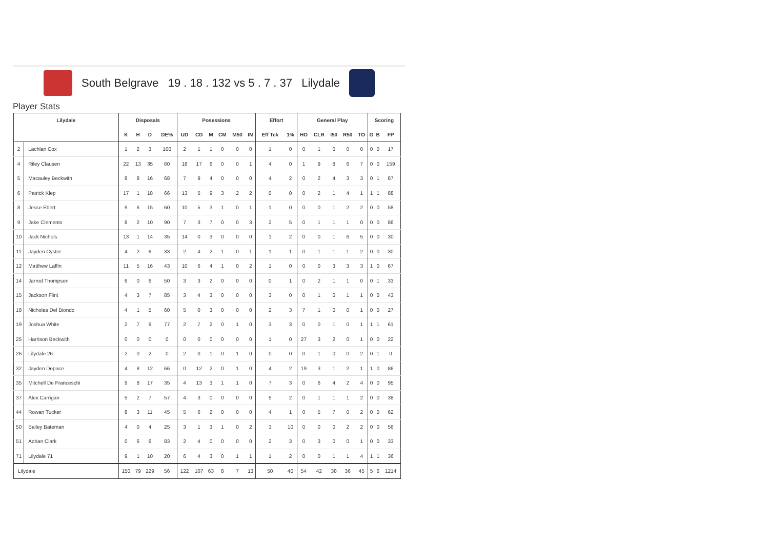South Belgrave 19 . 18 . 132 vs 5 . 7 . 37 Lilydale
Player Stats
| Lilydale | | Disposals | | | | Posessions | | | | | | Effort | | General Play | | | | | Scoring | | |
| --- | --- | --- | --- | --- | --- | --- | --- | --- | --- | --- | --- | --- | --- | --- | --- | --- | --- | --- | --- | --- | --- |
| | | K | H | D | DE% | UD | CD | M | CM | M50 | IM | Eff Tck | 1% | HO | CLR | I50 | R50 | TO | G | B | FP |
| 2 | Lachlan Cox | 1 | 2 | 3 | 100 | 2 | 1 | 1 | 0 | 0 | 0 | 1 | 0 | 0 | 1 | 0 | 0 | 0 | 0 | 0 | 17 |
| 4 | Riley Clausen | 22 | 13 | 35 | 60 | 18 | 17 | 6 | 0 | 0 | 1 | 4 | 0 | 1 | 9 | 8 | 6 | 7 | 0 | 0 | 159 |
| 5 | Macauley Beckwith | 8 | 8 | 16 | 68 | 7 | 9 | 4 | 0 | 0 | 0 | 4 | 2 | 0 | 2 | 4 | 3 | 3 | 0 | 1 | 87 |
| 6 | Patrick Klep | 17 | 1 | 18 | 66 | 13 | 5 | 9 | 3 | 2 | 2 | 0 | 0 | 0 | 2 | 1 | 4 | 1 | 1 | 1 | 88 |
| 8 | Jesse Ebert | 9 | 6 | 15 | 60 | 10 | 5 | 3 | 1 | 0 | 1 | 1 | 0 | 0 | 0 | 1 | 2 | 2 | 0 | 0 | 58 |
| 9 | Jake Clements | 8 | 2 | 10 | 90 | 7 | 3 | 7 | 0 | 0 | 3 | 2 | 5 | 0 | 1 | 1 | 1 | 0 | 0 | 0 | 86 |
| 10 | Jack Nichols | 13 | 1 | 14 | 35 | 14 | 0 | 3 | 0 | 0 | 0 | 1 | 2 | 0 | 0 | 1 | 6 | 5 | 0 | 0 | 30 |
| 11 | Jayden Cyster | 4 | 2 | 6 | 33 | 2 | 4 | 2 | 1 | 0 | 1 | 1 | 1 | 0 | 1 | 1 | 1 | 2 | 0 | 0 | 30 |
| 12 | Matthew Laffin | 11 | 5 | 16 | 43 | 10 | 6 | 4 | 1 | 0 | 2 | 1 | 0 | 0 | 0 | 3 | 3 | 3 | 1 | 0 | 67 |
| 14 | Jarrod Thompson | 6 | 0 | 6 | 50 | 3 | 3 | 2 | 0 | 0 | 0 | 0 | 1 | 0 | 2 | 1 | 1 | 0 | 0 | 1 | 33 |
| 15 | Jackson Flint | 4 | 3 | 7 | 85 | 3 | 4 | 3 | 0 | 0 | 0 | 3 | 0 | 0 | 1 | 0 | 1 | 1 | 0 | 0 | 43 |
| 18 | Nicholas Del Biondo | 4 | 1 | 5 | 60 | 5 | 0 | 3 | 0 | 0 | 0 | 2 | 3 | 7 | 1 | 0 | 0 | 1 | 0 | 0 | 27 |
| 19 | Joshua White | 2 | 7 | 9 | 77 | 2 | 7 | 2 | 0 | 1 | 0 | 3 | 3 | 0 | 0 | 1 | 0 | 1 | 1 | 1 | 61 |
| 25 | Harrison Beckwith | 0 | 0 | 0 | 0 | 0 | 0 | 0 | 0 | 0 | 0 | 1 | 0 | 27 | 3 | 2 | 0 | 1 | 0 | 0 | 22 |
| 26 | Lilydale 26 | 2 | 0 | 2 | 0 | 2 | 0 | 1 | 0 | 1 | 0 | 0 | 0 | 0 | 1 | 0 | 0 | 2 | 0 | 1 | 0 |
| 32 | Jayden Depace | 4 | 8 | 12 | 66 | 0 | 12 | 2 | 0 | 1 | 0 | 4 | 2 | 19 | 3 | 1 | 2 | 1 | 1 | 0 | 86 |
| 35 | Mitchell De Franceschi | 9 | 8 | 17 | 35 | 4 | 13 | 3 | 1 | 1 | 0 | 7 | 3 | 0 | 6 | 4 | 2 | 4 | 0 | 0 | 95 |
| 37 | Alex Carrigan | 5 | 2 | 7 | 57 | 4 | 3 | 0 | 0 | 0 | 0 | 5 | 2 | 0 | 1 | 1 | 1 | 2 | 0 | 0 | 38 |
| 44 | Rowan Tucker | 8 | 3 | 11 | 45 | 5 | 6 | 2 | 0 | 0 | 0 | 4 | 1 | 0 | 5 | 7 | 0 | 2 | 0 | 0 | 62 |
| 50 | Bailey Bateman | 4 | 0 | 4 | 25 | 3 | 1 | 3 | 1 | 0 | 2 | 3 | 10 | 0 | 0 | 0 | 2 | 2 | 0 | 0 | 56 |
| 51 | Adrian Clark | 0 | 6 | 6 | 83 | 2 | 4 | 0 | 0 | 0 | 0 | 2 | 3 | 0 | 3 | 0 | 0 | 1 | 0 | 0 | 33 |
| 71 | Lilydale 71 | 9 | 1 | 10 | 20 | 6 | 4 | 3 | 0 | 1 | 1 | 1 | 2 | 0 | 0 | 1 | 1 | 4 | 1 | 1 | 36 |
| Lilydale | | 150 | 79 | 229 | 56 | 122 | 107 | 63 | 8 | 7 | 13 | 50 | 40 | 54 | 42 | 38 | 36 | 45 | 5 | 6 | 1214 |